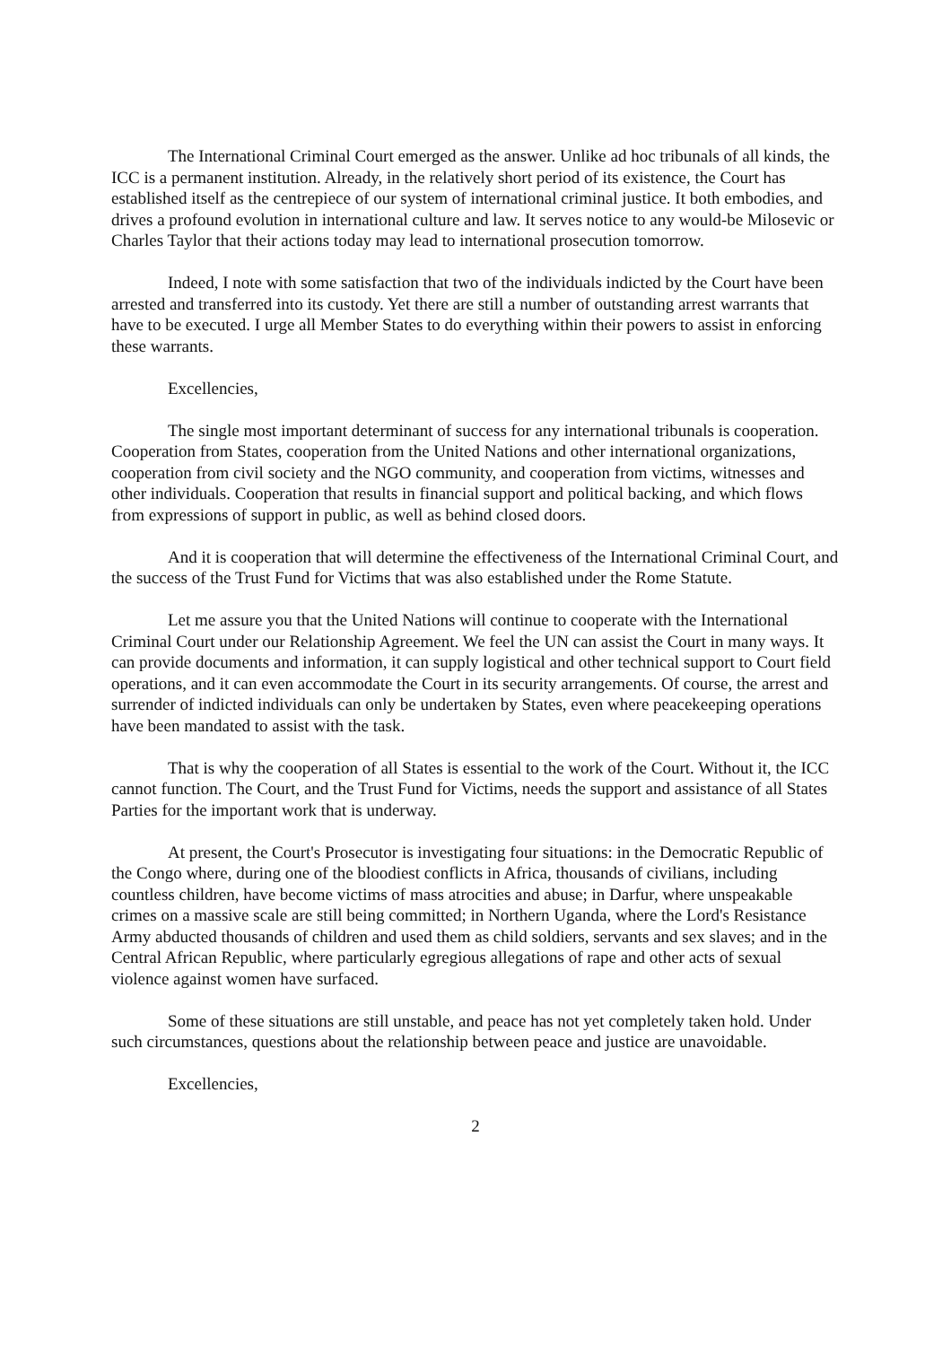The International Criminal Court emerged as the answer. Unlike ad hoc tribunals of all kinds, the ICC is a permanent institution. Already, in the relatively short period of its existence, the Court has established itself as the centrepiece of our system of international criminal justice. It both embodies, and drives a profound evolution in international culture and law. It serves notice to any would-be Milosevic or Charles Taylor that their actions today may lead to international prosecution tomorrow.
Indeed, I note with some satisfaction that two of the individuals indicted by the Court have been arrested and transferred into its custody. Yet there are still a number of outstanding arrest warrants that have to be executed. I urge all Member States to do everything within their powers to assist in enforcing these warrants.
Excellencies,
The single most important determinant of success for any international tribunals is cooperation. Cooperation from States, cooperation from the United Nations and other international organizations, cooperation from civil society and the NGO community, and cooperation from victims, witnesses and other individuals. Cooperation that results in financial support and political backing, and which flows from expressions of support in public, as well as behind closed doors.
And it is cooperation that will determine the effectiveness of the International Criminal Court, and the success of the Trust Fund for Victims that was also established under the Rome Statute.
Let me assure you that the United Nations will continue to cooperate with the International Criminal Court under our Relationship Agreement. We feel the UN can assist the Court in many ways. It can provide documents and information, it can supply logistical and other technical support to Court field operations, and it can even accommodate the Court in its security arrangements. Of course, the arrest and surrender of indicted individuals can only be undertaken by States, even where peacekeeping operations have been mandated to assist with the task.
That is why the cooperation of all States is essential to the work of the Court. Without it, the ICC cannot function. The Court, and the Trust Fund for Victims, needs the support and assistance of all States Parties for the important work that is underway.
At present, the Court's Prosecutor is investigating four situations: in the Democratic Republic of the Congo where, during one of the bloodiest conflicts in Africa, thousands of civilians, including countless children, have become victims of mass atrocities and abuse; in Darfur, where unspeakable crimes on a massive scale are still being committed; in Northern Uganda, where the Lord's Resistance Army abducted thousands of children and used them as child soldiers, servants and sex slaves; and in the Central African Republic, where particularly egregious allegations of rape and other acts of sexual violence against women have surfaced.
Some of these situations are still unstable, and peace has not yet completely taken hold. Under such circumstances, questions about the relationship between peace and justice are unavoidable.
Excellencies,
2